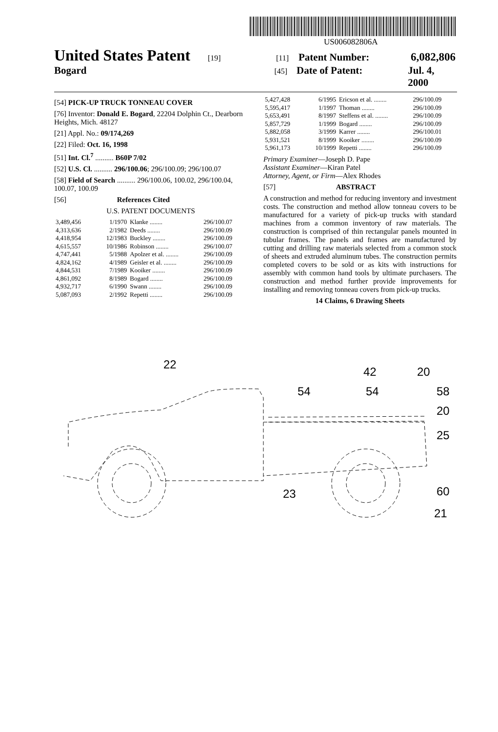US006082806A
United States Patent [19] [11] Patent Number: 6,082,806
Bogard [45] Date of Patent: Jul. 4, 2000
[54] PICK-UP TRUCK TONNEAU COVER
[76] Inventor: Donald E. Bogard, 22204 Dolphin Ct., Dearborn Heights, Mich. 48127
[21] Appl. No.: 09/174,269
[22] Filed: Oct. 16, 1998
[51] Int. Cl.<sup>7</sup> .......... B60P 7/02
[52] U.S. Cl. .......... 296/100.06; 296/100.09; 296/100.07
[58] Field of Search .......... 296/100.06, 100.02, 296/100.04, 100.07, 100.09
[56] References Cited
U.S. PATENT DOCUMENTS
| 3,489,456 | 1/1970 | Klanke ........ | 296/100.07 |
| 4,313,636 | 2/1982 | Deeds ........ | 296/100.09 |
| 4,418,954 | 12/1983 | Buckley ........ | 296/100.09 |
| 4,615,557 | 10/1986 | Robinson ........ | 296/100.07 |
| 4,747,441 | 5/1988 | Apolzer et al. ........ | 296/100.09 |
| 4,824,162 | 4/1989 | Geisler et al. ........ | 296/100.09 |
| 4,844,531 | 7/1989 | Kooiker ........ | 296/100.09 |
| 4,861,092 | 8/1989 | Bogard ........ | 296/100.09 |
| 4,932,717 | 6/1990 | Swann ........ | 296/100.09 |
| 5,087,093 | 2/1992 | Repetti ........ | 296/100.09 |
| 5,427,428 | 6/1995 | Ericson et al. ........ | 296/100.09 |
| 5,595,417 | 1/1997 | Thoman ........ | 296/100.09 |
| 5,653,491 | 8/1997 | Steffens et al. ........ | 296/100.09 |
| 5,857,729 | 1/1999 | Bogard ........ | 296/100.09 |
| 5,882,058 | 3/1999 | Karrer ........ | 296/100.01 |
| 5,931,521 | 8/1999 | Kooiker ........ | 296/100.09 |
| 5,961,173 | 10/1999 | Repetti ........ | 296/100.09 |
Primary Examiner—Joseph D. Pape
Assistant Examiner—Kiran Patel
Attorney, Agent, or Firm—Alex Rhodes
[57] ABSTRACT
A construction and method for reducing inventory and investment costs. The construction and method allow tonneau covers to be manufactured for a variety of pick-up trucks with standard machines from a common inventory of raw materials. The construction is comprised of thin rectangular panels mounted in tubular frames. The panels and frames are manufactured by cutting and drilling raw materials selected from a common stock of sheets and extruded aluminum tubes. The construction permits completed covers to be sold or as kits with instructions for assembly with common hand tools by ultimate purchasers. The construction and method further provide improvements for installing and removing tonneau covers from pick-up trucks.
14 Claims, 6 Drawing Sheets
22
42
20
54
54
58
20
25
23
60
21